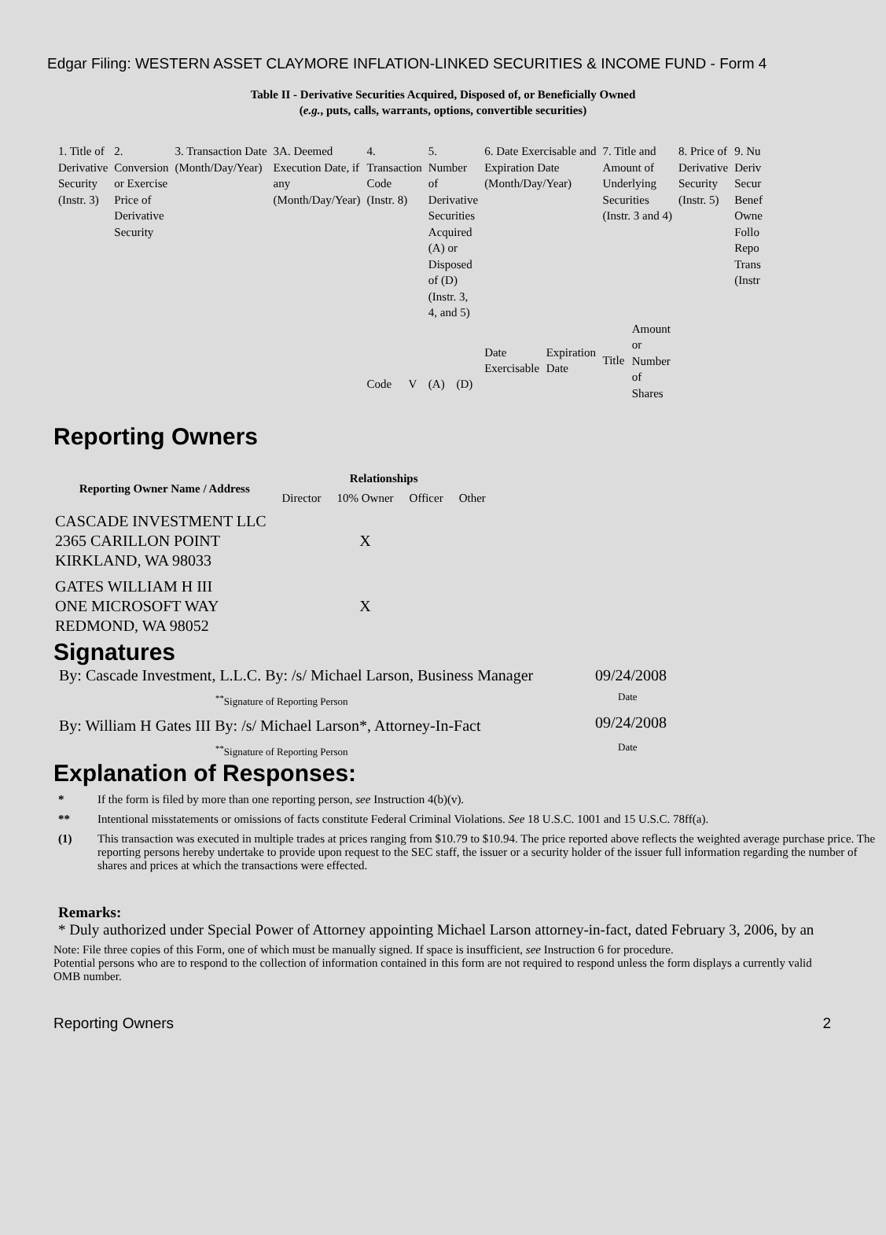Edgar Filing: WESTERN ASSET CLAYMORE INFLATION-LINKED SECURITIES & INCOME FUND - Form 4
Table II - Derivative Securities Acquired, Disposed of, or Beneficially Owned
(e.g., puts, calls, warrants, options, convertible securities)
| 1. Title of Derivative Security (Instr. 3) | 2. Conversion or Exercise Price of Derivative Security | 3. Transaction Date (Month/Day/Year) | 3A. Deemed Execution Date, if any (Month/Day/Year) | 4. Transaction Code (Instr. 8) | | 5. Number of Derivative Securities Acquired (A) or Disposed of (D) (Instr. 3, 4, and 5) | | 6. Date Exercisable and Expiration Date (Month/Day/Year) | | 7. Title and Amount of Underlying Securities (Instr. 3 and 4) | | 8. Price of Derivative Security (Instr. 5) | 9. Nu Deriv Secur Benef Owne Follo Repo Trans (Instr |
| | | | | Code | V | (A) | (D) | Date Exercisable | Expiration Date | Title | Amount or Number of Shares | | |
Reporting Owners
| Reporting Owner Name / Address | Relationships | | | |
| --- | --- | --- | --- | --- |
| | Director | 10% Owner | Officer | Other |
| CASCADE INVESTMENT LLC 2365 CARILLON POINT KIRKLAND, WA 98033 | | X | | |
| GATES WILLIAM H III ONE MICROSOFT WAY REDMOND, WA 98052 | | X | | |
Signatures
| By: Cascade Investment, L.L.C. By: /s/ Michael Larson, Business Manager | 09/24/2008 |
| <sup>**</sup> Signature of Reporting Person | Date |
| By: William H Gates III By: /s/ Michael Larson*, Attorney-In-Fact | 09/24/2008 |
| <sup>**</sup> Signature of Reporting Person | Date |
Explanation of Responses:
* If the form is filed by more than one reporting person, see Instruction 4(b)(v).
** Intentional misstatements or omissions of facts constitute Federal Criminal Violations. See 18 U.S.C. 1001 and 15 U.S.C. 78ff(a).
(1) This transaction was executed in multiple trades at prices ranging from $10.79 to $10.94. The price reported above reflects the weighted average purchase price. The reporting persons hereby undertake to provide upon request to the SEC staff, the issuer or a security holder of the issuer full information regarding the number of shares and prices at which the transactions were effected.
Remarks:
* Duly authorized under Special Power of Attorney appointing Michael Larson attorney-in-fact, dated February 3, 2006, by an
Note: File three copies of this Form, one of which must be manually signed. If space is insufficient, see Instruction 6 for procedure.
Potential persons who are to respond to the collection of information contained in this form are not required to respond unless the form displays a currently valid OMB number.
Reporting Owners 2